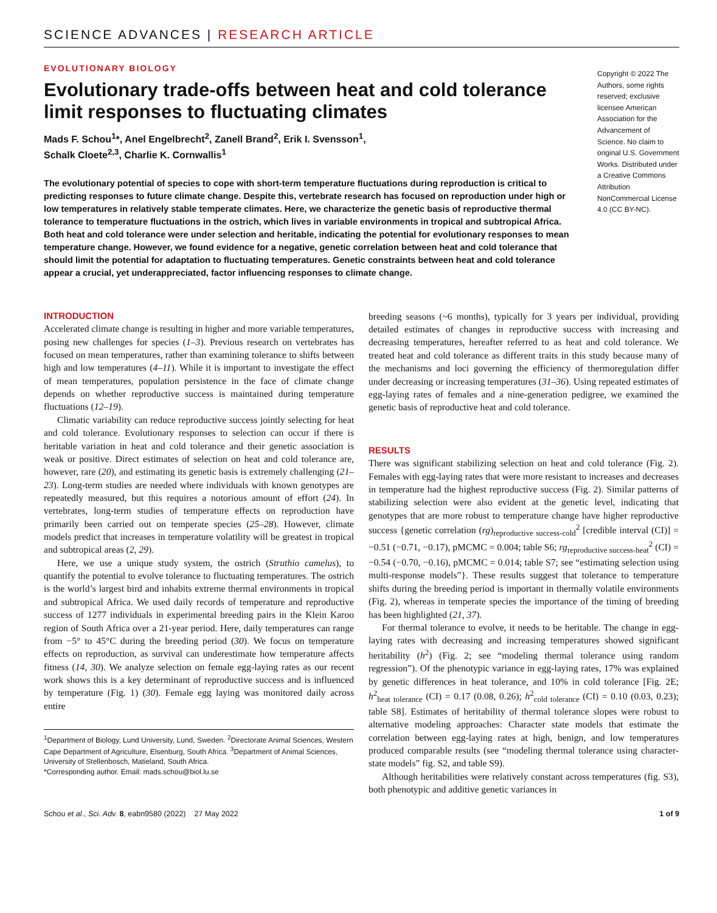SCIENCE ADVANCES | RESEARCH ARTICLE
EVOLUTIONARY BIOLOGY
Evolutionary trade-offs between heat and cold tolerance limit responses to fluctuating climates
Mads F. Schou<sup>1</sup>*, Anel Engelbrecht<sup>2</sup>, Zanell Brand<sup>2</sup>, Erik I. Svensson<sup>1</sup>,
Schalk Cloete<sup>2,3</sup>, Charlie K. Cornwallis<sup>1</sup>
The evolutionary potential of species to cope with short-term temperature fluctuations during reproduction is critical to predicting responses to future climate change. Despite this, vertebrate research has focused on reproduction under high or low temperatures in relatively stable temperate climates. Here, we characterize the genetic basis of reproductive thermal tolerance to temperature fluctuations in the ostrich, which lives in variable environments in tropical and subtropical Africa. Both heat and cold tolerance were under selection and heritable, indicating the potential for evolutionary responses to mean temperature change. However, we found evidence for a negative, genetic correlation between heat and cold tolerance that should limit the potential for adaptation to fluctuating temperatures. Genetic constraints between heat and cold tolerance appear a crucial, yet underappreciated, factor influencing responses to climate change.
Copyright © 2022 The Authors, some rights reserved; exclusive licensee American Association for the Advancement of Science. No claim to original U.S. Government Works. Distributed under a Creative Commons Attribution NonCommercial License 4.0 (CC BY-NC).
INTRODUCTION
Accelerated climate change is resulting in higher and more variable temperatures, posing new challenges for species (1–3). Previous research on vertebrates has focused on mean temperatures, rather than examining tolerance to shifts between high and low temperatures (4–11). While it is important to investigate the effect of mean temperatures, population persistence in the face of climate change depends on whether reproductive success is maintained during temperature fluctuations (12–19).
Climatic variability can reduce reproductive success jointly selecting for heat and cold tolerance. Evolutionary responses to selection can occur if there is heritable variation in heat and cold tolerance and their genetic association is weak or positive. Direct estimates of selection on heat and cold tolerance are, however, rare (20), and estimating its genetic basis is extremely challenging (21–23). Long-term studies are needed where individuals with known genotypes are repeatedly measured, but this requires a notorious amount of effort (24). In vertebrates, long-term studies of temperature effects on reproduction have primarily been carried out on temperate species (25–28). However, climate models predict that increases in temperature volatility will be greatest in tropical and subtropical areas (2, 29).
Here, we use a unique study system, the ostrich (Struthio camelus), to quantify the potential to evolve tolerance to fluctuating temperatures. The ostrich is the world’s largest bird and inhabits extreme thermal environments in tropical and subtropical Africa. We used daily records of temperature and reproductive success of 1277 individuals in experimental breeding pairs in the Klein Karoo region of South Africa over a 21-year period. Here, daily temperatures can range from −5° to 45°C during the breeding period (30). We focus on temperature effects on reproduction, as survival can underestimate how temperature affects fitness (14, 30). We analyze selection on female egg-laying rates as our recent work shows this is a key determinant of reproductive success and is influenced by temperature (Fig. 1) (30). Female egg laying was monitored daily across entire
<sup>1</sup> Department of Biology, Lund University, Lund, Sweden. <sup>2</sup>Directorate Animal Sciences, Western Cape Department of Agriculture, Elsenburg, South Africa. <sup>3</sup>Department of Animal Sciences, University of Stellenbosch, Matieland, South Africa.
*Corresponding author. Email: mads.schou@biol.lu.se
breeding seasons (~6 months), typically for 3 years per individual, providing detailed estimates of changes in reproductive success with increasing and decreasing temperatures, hereafter referred to as heat and cold tolerance. We treated heat and cold tolerance as different traits in this study because many of the mechanisms and loci governing the efficiency of thermoregulation differ under decreasing or increasing temperatures (31–36). Using repeated estimates of egg-laying rates of females and a nine-generation pedigree, we examined the genetic basis of reproductive heat and cold tolerance.
RESULTS
There was significant stabilizing selection on heat and cold tolerance (Fig. 2). Females with egg-laying rates that were more resistant to increases and decreases in temperature had the highest reproductive success (Fig. 2). Similar patterns of stabilizing selection were also evident at the genetic level, indicating that genotypes that are more robust to temperature change have higher reproductive success {genetic correlation (rg)<sub>reproductive success-cold</sub><sup>2</sup> [credible interval (CI)] = −0.51 (−0.71, −0.17), pMCMC = 0.004; table S6; rg<sub>reproductive success-heat</sub><sup>2</sup> (CI) = −0.54 (−0.70, −0.16), pMCMC = 0.014; table S7; see “estimating selection using multi-response models”}. These results suggest that tolerance to temperature shifts during the breeding period is important in thermally volatile environments (Fig. 2), whereas in temperate species the importance of the timing of breeding has been highlighted (21, 37).
For thermal tolerance to evolve, it needs to be heritable. The change in egg-laying rates with decreasing and increasing temperatures showed significant heritability (h<sup>2</sup>) (Fig. 2; see “modeling thermal tolerance using random regression”). Of the phenotypic variance in egg-laying rates, 17% was explained by genetic differences in heat tolerance, and 10% in cold tolerance [Fig. 2E; h<sup>2</sup><sub>heat tolerance</sub> (CI) = 0.17 (0.08, 0.26); h<sup>2</sup><sub>cold tolerance</sub> (CI) = 0.10 (0.03, 0.23); table S8]. Estimates of heritability of thermal tolerance slopes were robust to alternative modeling approaches: Character state models that estimate the correlation between egg-laying rates at high, benign, and low temperatures produced comparable results (see “modeling thermal tolerance using character-state models” fig. S2, and table S9).
Although heritabilities were relatively constant across temperatures (fig. S3), both phenotypic and additive genetic variances in
Schou et al., Sci. Adv. 8, eabn9580 (2022) 27 May 2022 1 of 9